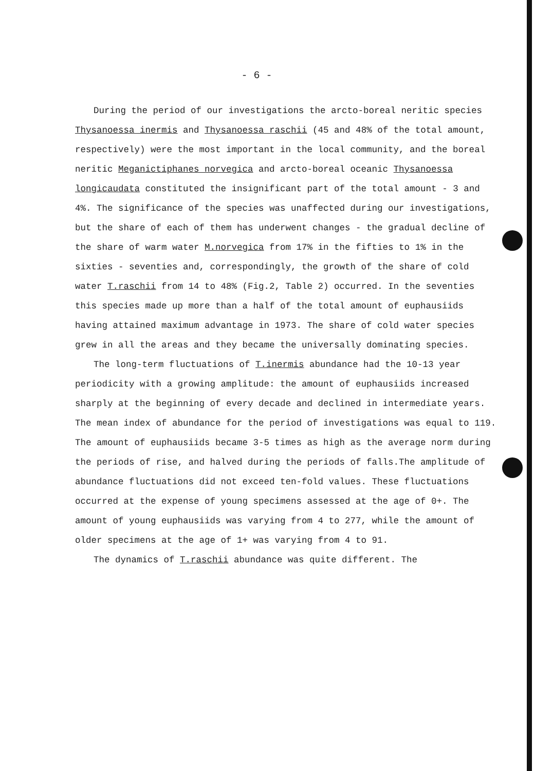- 6 -
During the period of our investigations the arcto-boreal neritic species Thysanoessa inermis and Thysanoessa raschii (45 and 48% of the total amount, respectively) were the most important in the local community, and the boreal neritic Meganictiphanes norvegica and arcto-boreal oceanic Thysanoessa longicaudata constituted the insignificant part of the total amount - 3 and 4%. The significance of the species was unaffected during our investigations, but the share of each of them has underwent changes - the gradual decline of the share of warm water M.norvegica from 17% in the fifties to 1% in the sixties - seventies and, correspondingly, the growth of the share of cold water T.raschii from 14 to 48% (Fig.2, Table 2) occurred. In the seventies this species made up more than a half of the total amount of euphausiids having attained maximum advantage in 1973. The share of cold water species grew in all the areas and they became the universally dominating species.
The long-term fluctuations of T.inermis abundance had the 10-13 year periodicity with a growing amplitude: the amount of euphausiids increased sharply at the beginning of every decade and declined in intermediate years. The mean index of abundance for the period of investigations was equal to 119. The amount of euphausiids became 3-5 times as high as the average norm during the periods of rise, and halved during the periods of falls.The amplitude of abundance fluctuations did not exceed ten-fold values. These fluctuations occurred at the expense of young specimens assessed at the age of 0+. The amount of young euphausiids was varying from 4 to 277, while the amount of older specimens at the age of 1+ was varying from 4 to 91.
The dynamics of T.raschii abundance was quite different. The